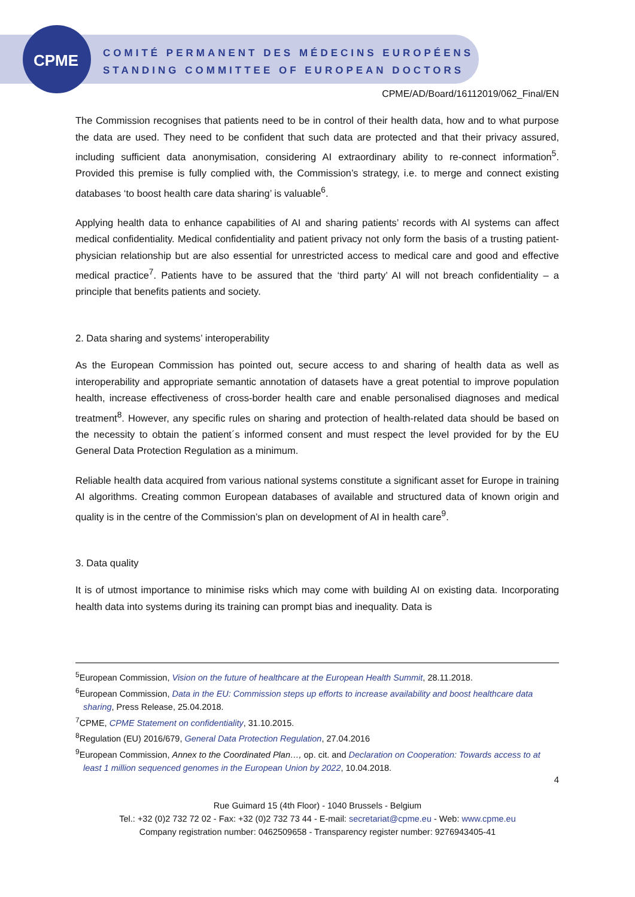CPME
COMITÉ PERMANENT DES MÉDECINS EUROPÉENS
STANDING COMMITTEE OF EUROPEAN DOCTORS
CPME/AD/Board/16112019/062_Final/EN
The Commission recognises that patients need to be in control of their health data, how and to what purpose the data are used. They need to be confident that such data are protected and that their privacy assured, including sufficient data anonymisation, considering AI extraordinary ability to re-connect information<sup>5</sup>. Provided this premise is fully complied with, the Commission’s strategy, i.e. to merge and connect existing databases ‘to boost health care data sharing’ is valuable<sup>6</sup>.
Applying health data to enhance capabilities of AI and sharing patients’ records with AI systems can affect medical confidentiality. Medical confidentiality and patient privacy not only form the basis of a trusting patient-physician relationship but are also essential for unrestricted access to medical care and good and effective medical practice<sup>7</sup>. Patients have to be assured that the ‘third party’ AI will not breach confidentiality – a principle that benefits patients and society.
2. Data sharing and systems’ interoperability
As the European Commission has pointed out, secure access to and sharing of health data as well as interoperability and appropriate semantic annotation of datasets have a great potential to improve population health, increase effectiveness of cross-border health care and enable personalised diagnoses and medical treatment<sup>8</sup>. However, any specific rules on sharing and protection of health-related data should be based on the necessity to obtain the patient´s informed consent and must respect the level provided for by the EU General Data Protection Regulation as a minimum.
Reliable health data acquired from various national systems constitute a significant asset for Europe in training AI algorithms. Creating common European databases of available and structured data of known origin and quality is in the centre of the Commission’s plan on development of AI in health care<sup>9</sup>.
3. Data quality
It is of utmost importance to minimise risks which may come with building AI on existing data. Incorporating health data into systems during its training can prompt bias and inequality. Data is
<sup>5</sup> European Commission, Vision on the future of healthcare at the European Health Summit, 28.11.2018.
<sup>6</sup> European Commission, Data in the EU: Commission steps up efforts to increase availability and boost healthcare data sharing, Press Release, 25.04.2018.
<sup>7</sup>CPME, CPME Statement on confidentiality, 31.10.2015.
<sup>8</sup> Regulation (EU) 2016/679, General Data Protection Regulation, 27.04.2016
<sup>9</sup> European Commission, Annex to the Coordinated Plan…, op. cit. and Declaration on Cooperation: Towards access to at least 1 million sequenced genomes in the European Union by 2022, 10.04.2018.
4
Rue Guimard 15 (4th Floor) - 1040 Brussels - Belgium
Tel.: +32 (0)2 732 72 02 - Fax: +32 (0)2 732 73 44 - E-mail: secretariat@cpme.eu - Web: www.cpme.eu
Company registration number: 0462509658 - Transparency register number: 9276943405-41